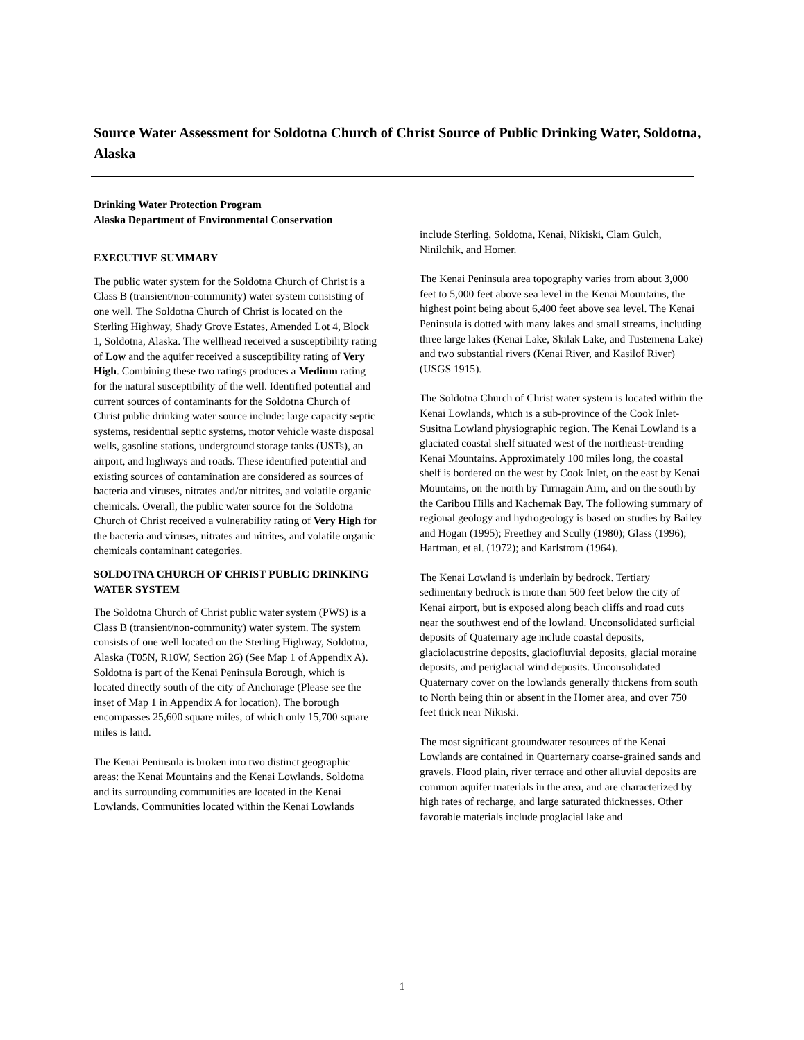Source Water Assessment for Soldotna Church of Christ Source of Public Drinking Water, Soldotna, Alaska
Drinking Water Protection Program
Alaska Department of Environmental Conservation
EXECUTIVE SUMMARY
The public water system for the Soldotna Church of Christ is a Class B (transient/non-community) water system consisting of one well. The Soldotna Church of Christ is located on the Sterling Highway, Shady Grove Estates, Amended Lot 4, Block 1, Soldotna, Alaska. The wellhead received a susceptibility rating of Low and the aquifer received a susceptibility rating of Very High. Combining these two ratings produces a Medium rating for the natural susceptibility of the well. Identified potential and current sources of contaminants for the Soldotna Church of Christ public drinking water source include: large capacity septic systems, residential septic systems, motor vehicle waste disposal wells, gasoline stations, underground storage tanks (USTs), an airport, and highways and roads. These identified potential and existing sources of contamination are considered as sources of bacteria and viruses, nitrates and/or nitrites, and volatile organic chemicals. Overall, the public water source for the Soldotna Church of Christ received a vulnerability rating of Very High for the bacteria and viruses, nitrates and nitrites, and volatile organic chemicals contaminant categories.
SOLDOTNA CHURCH OF CHRIST PUBLIC DRINKING WATER SYSTEM
The Soldotna Church of Christ public water system (PWS) is a Class B (transient/non-community) water system. The system consists of one well located on the Sterling Highway, Soldotna, Alaska (T05N, R10W, Section 26) (See Map 1 of Appendix A). Soldotna is part of the Kenai Peninsula Borough, which is located directly south of the city of Anchorage (Please see the inset of Map 1 in Appendix A for location). The borough encompasses 25,600 square miles, of which only 15,700 square miles is land.
The Kenai Peninsula is broken into two distinct geographic areas: the Kenai Mountains and the Kenai Lowlands. Soldotna and its surrounding communities are located in the Kenai Lowlands. Communities located within the Kenai Lowlands
include Sterling, Soldotna, Kenai, Nikiski, Clam Gulch, Ninilchik, and Homer.
The Kenai Peninsula area topography varies from about 3,000 feet to 5,000 feet above sea level in the Kenai Mountains, the highest point being about 6,400 feet above sea level. The Kenai Peninsula is dotted with many lakes and small streams, including three large lakes (Kenai Lake, Skilak Lake, and Tustemena Lake) and two substantial rivers (Kenai River, and Kasilof River) (USGS 1915).
The Soldotna Church of Christ water system is located within the Kenai Lowlands, which is a sub-province of the Cook Inlet-Susitna Lowland physiographic region. The Kenai Lowland is a glaciated coastal shelf situated west of the northeast-trending Kenai Mountains. Approximately 100 miles long, the coastal shelf is bordered on the west by Cook Inlet, on the east by Kenai Mountains, on the north by Turnagain Arm, and on the south by the Caribou Hills and Kachemak Bay. The following summary of regional geology and hydrogeology is based on studies by Bailey and Hogan (1995); Freethey and Scully (1980); Glass (1996); Hartman, et al. (1972); and Karlstrom (1964).
The Kenai Lowland is underlain by bedrock. Tertiary sedimentary bedrock is more than 500 feet below the city of Kenai airport, but is exposed along beach cliffs and road cuts near the southwest end of the lowland. Unconsolidated surficial deposits of Quaternary age include coastal deposits, glaciolacustrine deposits, glaciofluvial deposits, glacial moraine deposits, and periglacial wind deposits. Unconsolidated Quaternary cover on the lowlands generally thickens from south to North being thin or absent in the Homer area, and over 750 feet thick near Nikiski.
The most significant groundwater resources of the Kenai Lowlands are contained in Quarternary coarse-grained sands and gravels. Flood plain, river terrace and other alluvial deposits are common aquifer materials in the area, and are characterized by high rates of recharge, and large saturated thicknesses. Other favorable materials include proglacial lake and
1